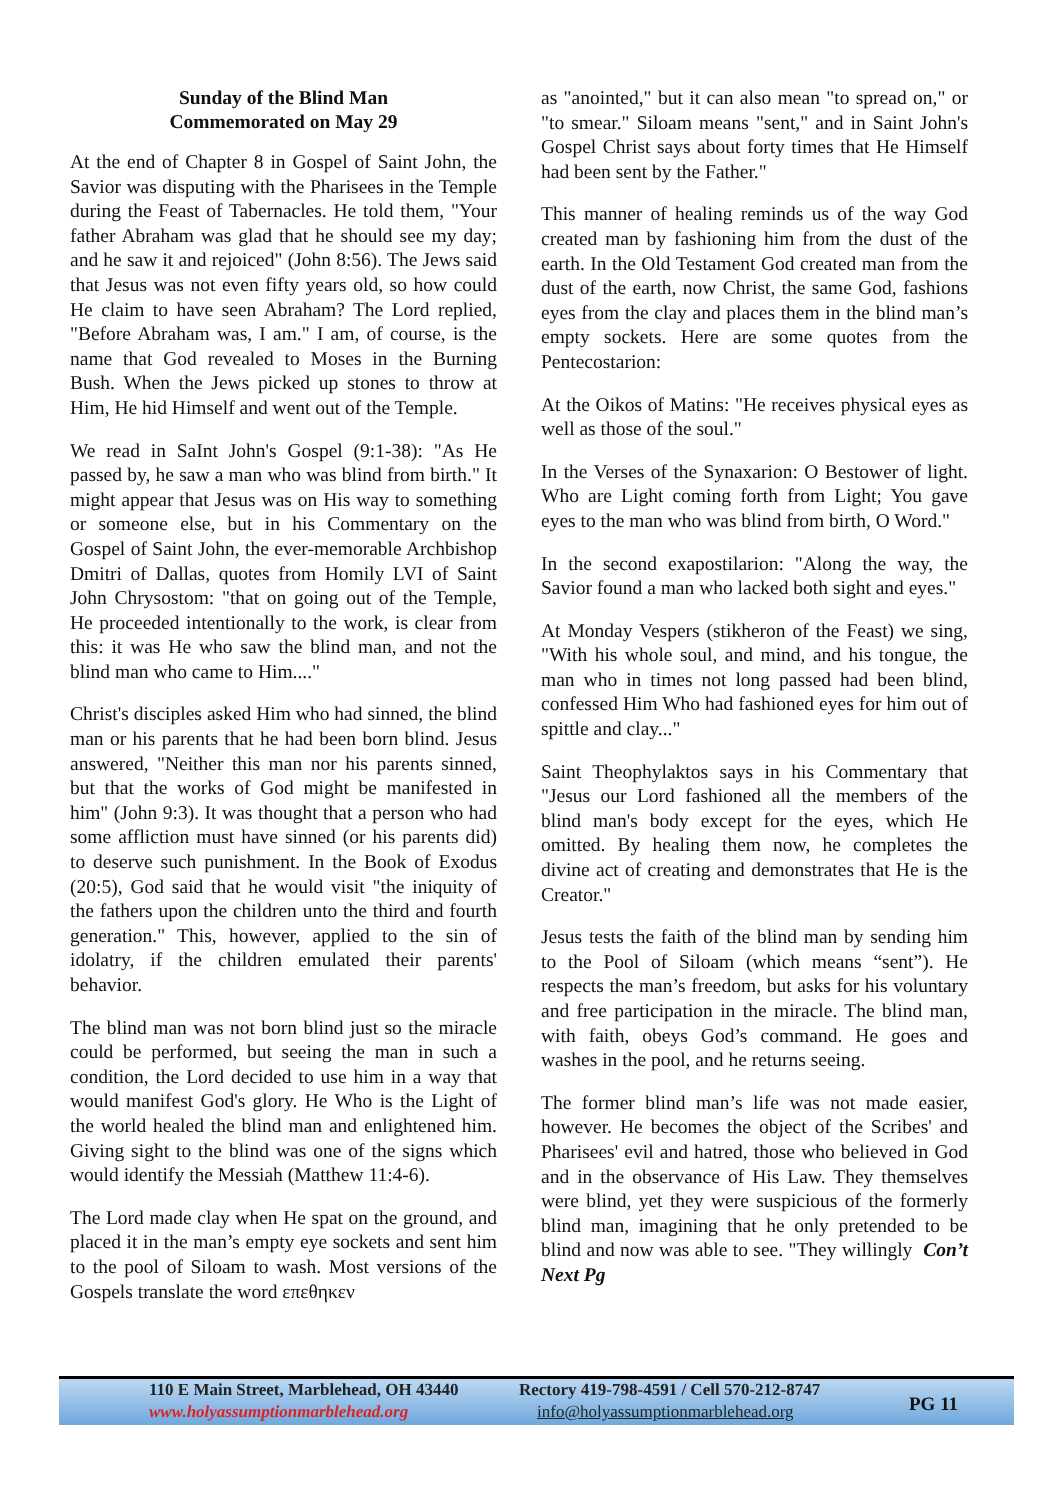Sunday of the Blind Man
Commemorated on May 29
At the end of Chapter 8 in Gospel of Saint John, the Savior was disputing with the Pharisees in the Temple during the Feast of Tabernacles. He told them, "Your father Abraham was glad that he should see my day; and he saw it and rejoiced" (John 8:56). The Jews said that Jesus was not even fifty years old, so how could He claim to have seen Abraham? The Lord replied, "Before Abraham was, I am." I am, of course, is the name that God revealed to Moses in the Burning Bush. When the Jews picked up stones to throw at Him, He hid Himself and went out of the Temple.
We read in SaInt John's Gospel (9:1-38): "As He passed by, he saw a man who was blind from birth." It might appear that Jesus was on His way to something or someone else, but in his Commentary on the Gospel of Saint John, the ever-memorable Archbishop Dmitri of Dallas, quotes from Homily LVI of Saint John Chrysostom: "that on going out of the Temple, He proceeded intentionally to the work, is clear from this: it was He who saw the blind man, and not the blind man who came to Him...."
Christ's disciples asked Him who had sinned, the blind man or his parents that he had been born blind. Jesus answered, "Neither this man nor his parents sinned, but that the works of God might be manifested in him" (John 9:3). It was thought that a person who had some affliction must have sinned (or his parents did) to deserve such punishment. In the Book of Exodus (20:5), God said that he would visit "the iniquity of the fathers upon the children unto the third and fourth generation." This, however, applied to the sin of idolatry, if the children emulated their parents' behavior.
The blind man was not born blind just so the miracle could be performed, but seeing the man in such a condition, the Lord decided to use him in a way that would manifest God's glory. He Who is the Light of the world healed the blind man and enlightened him. Giving sight to the blind was one of the signs which would identify the Messiah (Matthew 11:4-6).
The Lord made clay when He spat on the ground, and placed it in the man’s empty eye sockets and sent him to the pool of Siloam to wash. Most versions of the Gospels translate the word επεθηκεν
as "anointed," but it can also mean "to spread on," or "to smear." Siloam means "sent," and in Saint John's Gospel Christ says about forty times that He Himself had been sent by the Father."
This manner of healing reminds us of the way God created man by fashioning him from the dust of the earth. In the Old Testament God created man from the dust of the earth, now Christ, the same God, fashions eyes from the clay and places them in the blind man’s empty sockets. Here are some quotes from the Pentecostarion:
At the Oikos of Matins: "He receives physical eyes as well as those of the soul."
In the Verses of the Synaxarion: O Bestower of light. Who are Light coming forth from Light; You gave eyes to the man who was blind from birth, O Word."
In the second exapostilarion: "Along the way, the Savior found a man who lacked both sight and eyes."
At Monday Vespers (stikheron of the Feast) we sing, "With his whole soul, and mind, and his tongue, the man who in times not long passed had been blind, confessed Him Who had fashioned eyes for him out of spittle and clay..."
Saint Theophylaktos says in his Commentary that "Jesus our Lord fashioned all the members of the blind man's body except for the eyes, which He omitted. By healing them now, he completes the divine act of creating and demonstrates that He is the Creator."
Jesus tests the faith of the blind man by sending him to the Pool of Siloam (which means “sent”). He respects the man’s freedom, but asks for his voluntary and free participation in the miracle. The blind man, with faith, obeys God’s command. He goes and washes in the pool, and he returns seeing.
The former blind man’s life was not made easier, however. He becomes the object of the Scribes' and Pharisees' evil and hatred, those who believed in God and in the observance of His Law. They themselves were blind, yet they were suspicious of the formerly blind man, imagining that he only pretended to be blind and now was able to see. "They willingly Con’t Next Pg
110 E Main Street, Marblehead, OH 43440
www.holyassumptionmarblehead.org
Rectory 419-798-4591 / Cell 570-212-8747
info@holyassumptionmarblehead.org
PG 11